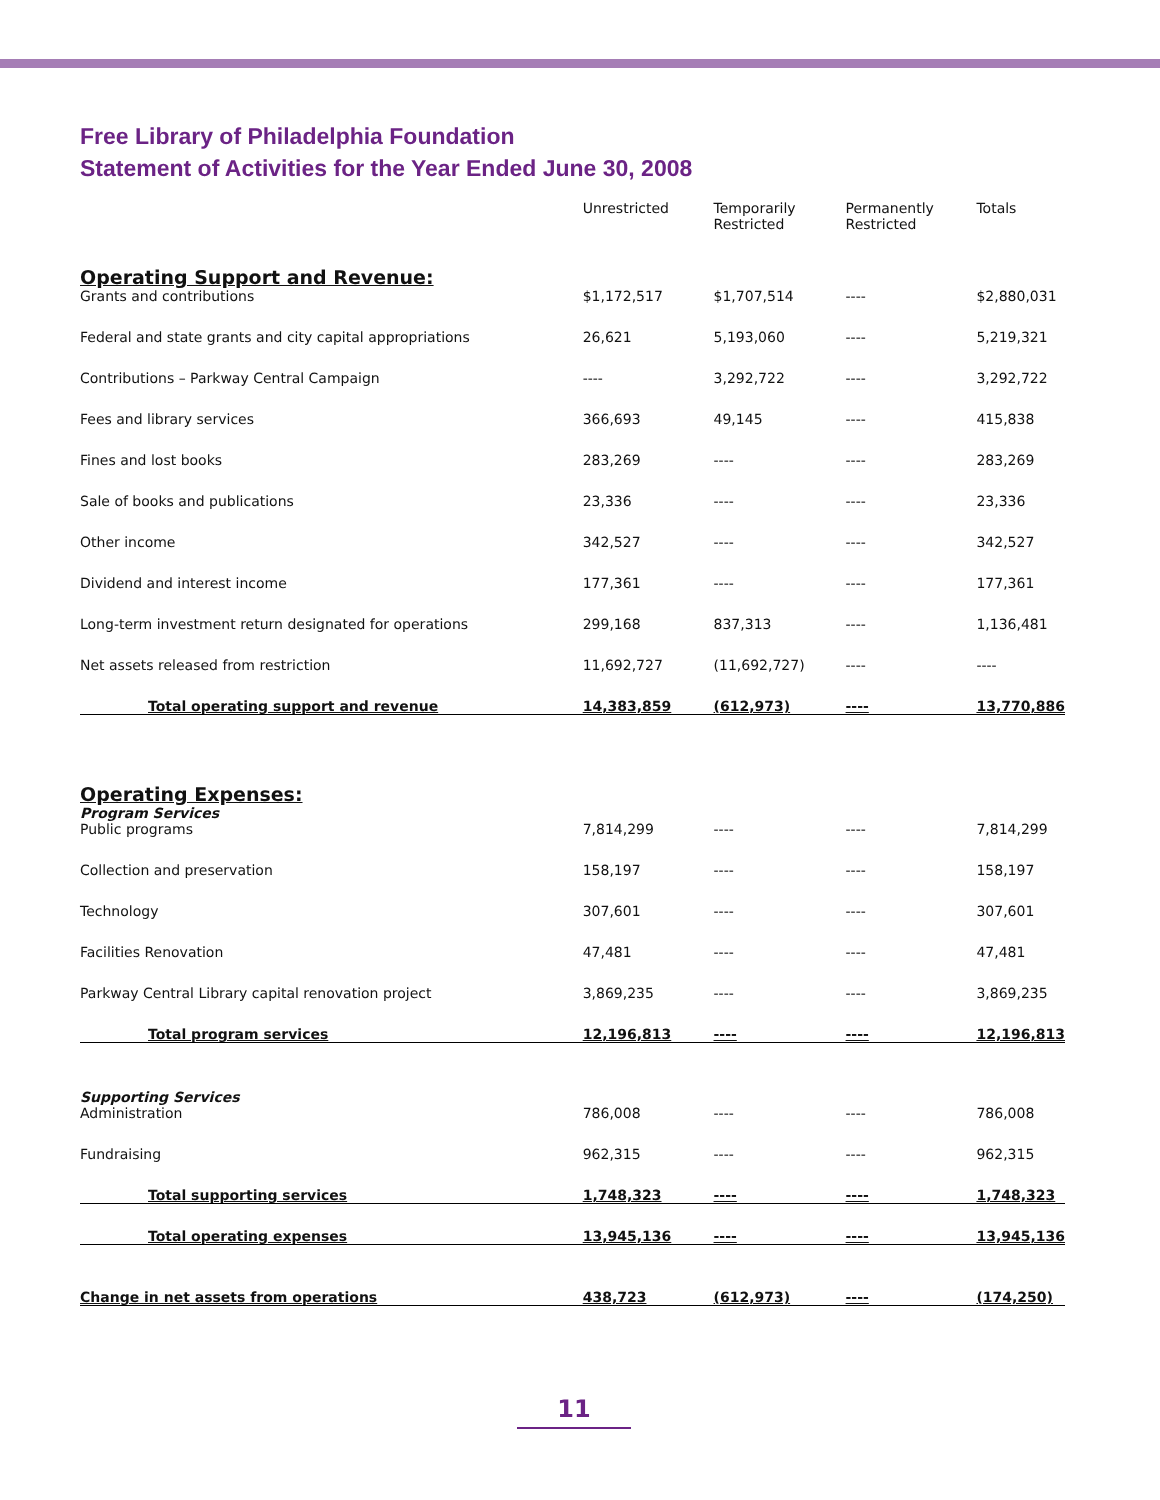Free Library of Philadelphia Foundation
Statement of Activities for the Year Ended June 30, 2008
| | Unrestricted | Temporarily Restricted | Permanently Restricted | Totals |
| --- | --- | --- | --- | --- |
| Operating Support and Revenue: | | | | |
| Grants and contributions | $1,172,517 | $1,707,514 | ---- | $2,880,031 |
| Federal and state grants and city capital appropriations | 26,621 | 5,193,060 | ---- | 5,219,321 |
| Contributions – Parkway Central Campaign | ---- | 3,292,722 | ---- | 3,292,722 |
| Fees and library services | 366,693 | 49,145 | ---- | 415,838 |
| Fines and lost books | 283,269 | ---- | ---- | 283,269 |
| Sale of books and publications | 23,336 | ---- | ---- | 23,336 |
| Other income | 342,527 | ---- | ---- | 342,527 |
| Dividend and interest income | 177,361 | ---- | ---- | 177,361 |
| Long-term investment return designated for operations | 299,168 | 837,313 | ---- | 1,136,481 |
| Net assets released from restriction | 11,692,727 | (11,692,727) | ---- | ---- |
| Total operating support and revenue | 14,383,859 | (612,973) | ---- | 13,770,886 |
| Operating Expenses: | | | | |
| Program Services | | | | |
| Public programs | 7,814,299 | ---- | ---- | 7,814,299 |
| Collection and preservation | 158,197 | ---- | ---- | 158,197 |
| Technology | 307,601 | ---- | ---- | 307,601 |
| Facilities Renovation | 47,481 | ---- | ---- | 47,481 |
| Parkway Central Library capital renovation project | 3,869,235 | ---- | ---- | 3,869,235 |
| Total program services | 12,196,813 | ---- | ---- | 12,196,813 |
| Supporting Services | | | | |
| Administration | 786,008 | ---- | ---- | 786,008 |
| Fundraising | 962,315 | ---- | ---- | 962,315 |
| Total supporting services | 1,748,323 | ---- | ---- | 1,748,323 |
| Total operating expenses | 13,945,136 | ---- | ---- | 13,945,136 |
| Change in net assets from operations | 438,723 | (612,973) | ---- | (174,250) |
11